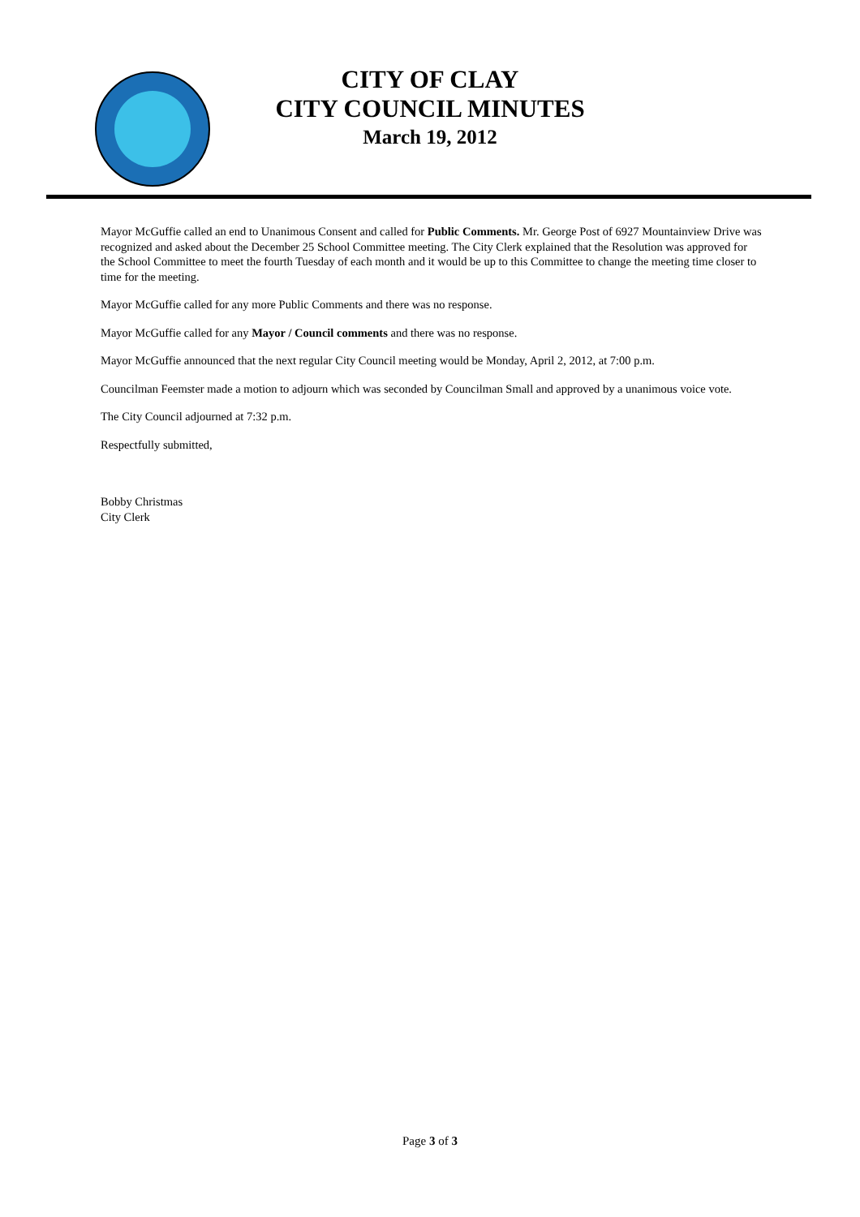CITY OF CLAY
CITY COUNCIL MINUTES
March 19, 2012
Mayor McGuffie called an end to Unanimous Consent and called for Public Comments. Mr. George Post of 6927 Mountainview Drive was recognized and asked about the December 25 School Committee meeting. The City Clerk explained that the Resolution was approved for the School Committee to meet the fourth Tuesday of each month and it would be up to this Committee to change the meeting time closer to time for the meeting.
Mayor McGuffie called for any more Public Comments and there was no response.
Mayor McGuffie called for any Mayor / Council comments and there was no response.
Mayor McGuffie announced that the next regular City Council meeting would be Monday, April 2, 2012, at 7:00 p.m.
Councilman Feemster made a motion to adjourn which was seconded by Councilman Small and approved by a unanimous voice vote.
The City Council adjourned at 7:32 p.m.
Respectfully submitted,
Bobby Christmas
City Clerk
Page 3 of 3